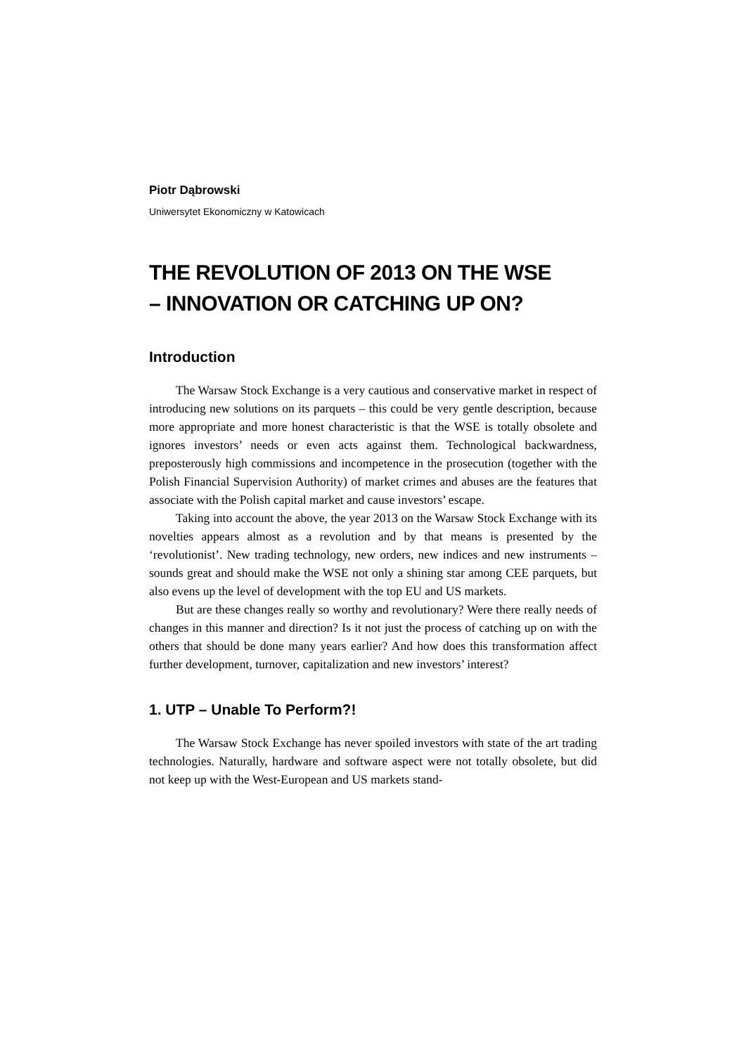Piotr Dąbrowski
Uniwersytet Ekonomiczny w Katowicach
THE REVOLUTION OF 2013 ON THE WSE
– INNOVATION OR CATCHING UP ON?
Introduction
The Warsaw Stock Exchange is a very cautious and conservative market in respect of introducing new solutions on its parquets – this could be very gentle description, because more appropriate and more honest characteristic is that the WSE is totally obsolete and ignores investors’ needs or even acts against them. Technological backwardness, preposterously high commissions and incompetence in the prosecution (together with the Polish Financial Supervision Authority) of market crimes and abuses are the features that associate with the Polish capital market and cause investors’ escape.
Taking into account the above, the year 2013 on the Warsaw Stock Exchange with its novelties appears almost as a revolution and by that means is presented by the ‘revolutionist’. New trading technology, new orders, new indices and new instruments – sounds great and should make the WSE not only a shining star among CEE parquets, but also evens up the level of development with the top EU and US markets.
But are these changes really so worthy and revolutionary? Were there really needs of changes in this manner and direction? Is it not just the process of catching up on with the others that should be done many years earlier? And how does this transformation affect further development, turnover, capitalization and new investors’ interest?
1. UTP – Unable To Perform?!
The Warsaw Stock Exchange has never spoiled investors with state of the art trading technologies. Naturally, hardware and software aspect were not totally obsolete, but did not keep up with the West-European and US markets stand-